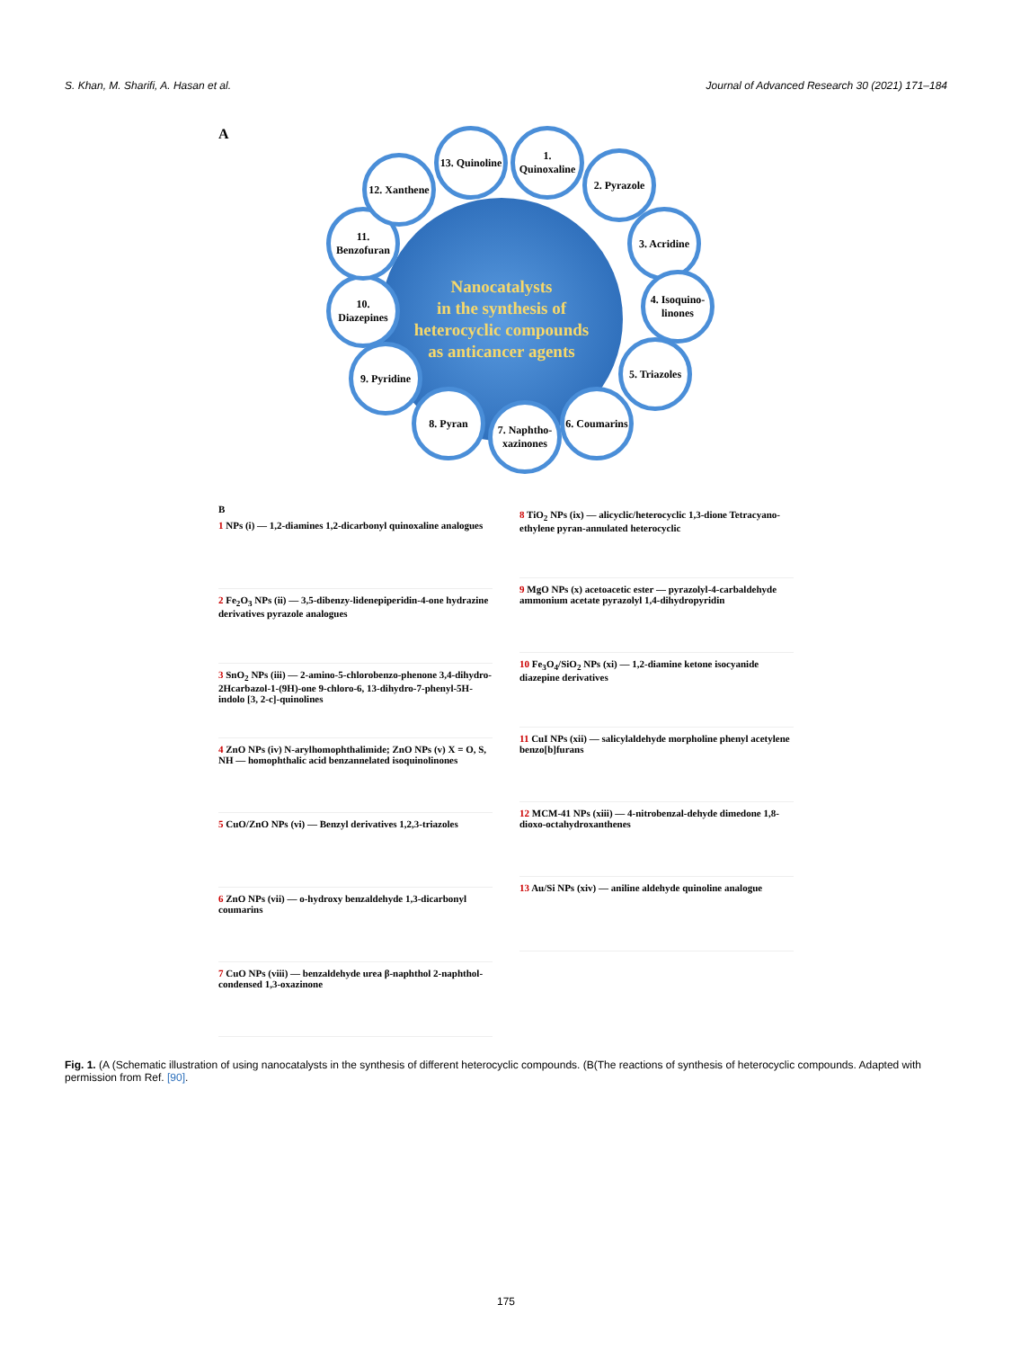S. Khan, M. Sharifi, A. Hasan et al. Journal of Advanced Research 30 (2021) 171–184
A
Nanocatalysts
in the synthesis of
heterocyclic compounds
as anticancer agents
1. Quinoxaline
2. Pyrazole
3. Acridine
4. Isoquino-linones
5. Triazoles
6. Coumarins
7. Naphtho-xazinones
8. Pyran
9. Pyridine
10. Diazepines
11. Benzofuran
12. Xanthene
13. Quinoline
B
1 NPs (i) — 1,2-diamines 1,2-dicarbonyl quinoxaline analogues
2 Fe<sub>2</sub>O<sub>3</sub> NPs (ii) — 3,5-dibenzy-lidenepiperidin-4-one hydrazine derivatives pyrazole analogues
3 SnO<sub>2</sub> NPs (iii) — 2-amino-5-chlorobenzo-phenone 3,4-dihydro-2Hcarbazol-1-(9H)-one 9-chloro-6, 13-dihydro-7-phenyl-5H-indolo [3, 2-c]-quinolines
4 ZnO NPs (iv) N-arylhomophthalimide; ZnO NPs (v) X = O, S, NH — homophthalic acid benzannelated isoquinolinones
5 CuO/ZnO NPs (vi) — Benzyl derivatives 1,2,3-triazoles
6 ZnO NPs (vii) — o-hydroxy benzaldehyde 1,3-dicarbonyl coumarins
7 CuO NPs (viii) — benzaldehyde urea β-naphthol 2-naphthol-condensed 1,3-oxazinone
8 TiO<sub>2</sub> NPs (ix) — alicyclic/heterocyclic 1,3-dione Tetracyano-ethylene pyran-annulated heterocyclic
9 MgO NPs (x) acetoacetic ester — pyrazolyl-4-carbaldehyde ammonium acetate pyrazolyl 1,4-dihydropyridin
10 Fe<sub>3</sub>O<sub>4</sub>/SiO<sub>2</sub> NPs (xi) — 1,2-diamine ketone isocyanide diazepine derivatives
11 CuI NPs (xii) — salicylaldehyde morpholine phenyl acetylene benzo[b]furans
12 MCM-41 NPs (xiii) — 4-nitrobenzal-dehyde dimedone 1,8-dioxo-octahydroxanthenes
13 Au/Si NPs (xiv) — aniline aldehyde quinoline analogue
Fig. 1. (A (Schematic illustration of using nanocatalysts in the synthesis of different heterocyclic compounds. (B(The reactions of synthesis of heterocyclic compounds. Adapted with permission from Ref. [90].
175